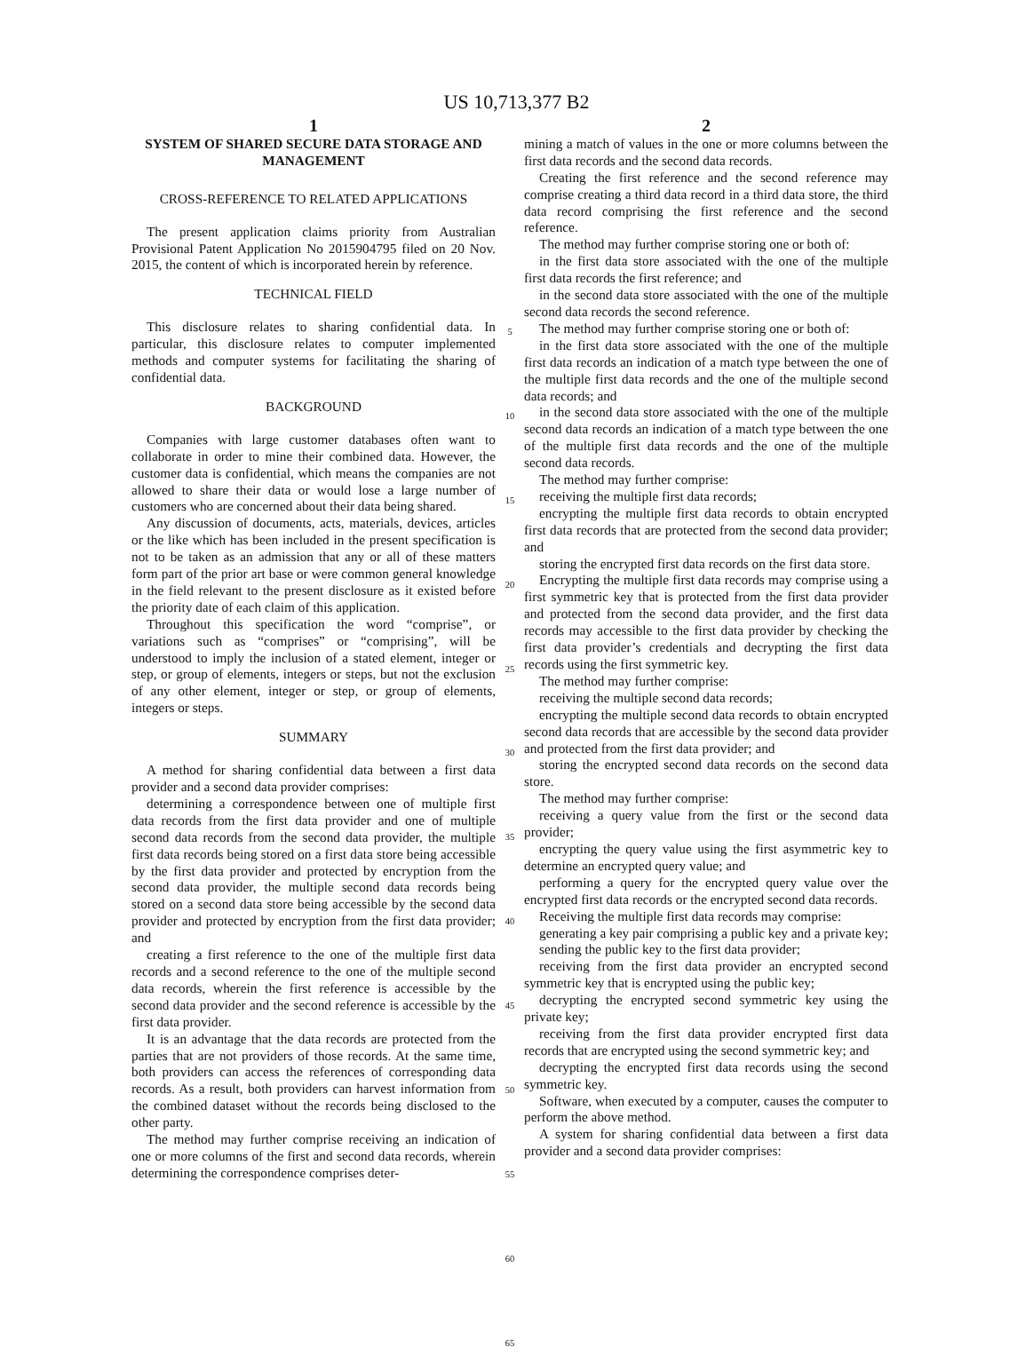US 10,713,377 B2
1
SYSTEM OF SHARED SECURE DATA STORAGE AND MANAGEMENT
CROSS-REFERENCE TO RELATED APPLICATIONS
The present application claims priority from Australian Provisional Patent Application No 2015904795 filed on 20 Nov. 2015, the content of which is incorporated herein by reference.
TECHNICAL FIELD
This disclosure relates to sharing confidential data. In particular, this disclosure relates to computer implemented methods and computer systems for facilitating the sharing of confidential data.
BACKGROUND
Companies with large customer databases often want to collaborate in order to mine their combined data. However, the customer data is confidential, which means the companies are not allowed to share their data or would lose a large number of customers who are concerned about their data being shared.
Any discussion of documents, acts, materials, devices, articles or the like which has been included in the present specification is not to be taken as an admission that any or all of these matters form part of the prior art base or were common general knowledge in the field relevant to the present disclosure as it existed before the priority date of each claim of this application.
Throughout this specification the word “comprise”, or variations such as “comprises” or “comprising”, will be understood to imply the inclusion of a stated element, integer or step, or group of elements, integers or steps, but not the exclusion of any other element, integer or step, or group of elements, integers or steps.
SUMMARY
A method for sharing confidential data between a first data provider and a second data provider comprises:
determining a correspondence between one of multiple first data records from the first data provider and one of multiple second data records from the second data provider, the multiple first data records being stored on a first data store being accessible by the first data provider and protected by encryption from the second data provider, the multiple second data records being stored on a second data store being accessible by the second data provider and protected by encryption from the first data provider; and
creating a first reference to the one of the multiple first data records and a second reference to the one of the multiple second data records, wherein the first reference is accessible by the second data provider and the second reference is accessible by the first data provider.
It is an advantage that the data records are protected from the parties that are not providers of those records. At the same time, both providers can access the references of corresponding data records. As a result, both providers can harvest information from the combined dataset without the records being disclosed to the other party.
The method may further comprise receiving an indication of one or more columns of the first and second data records, wherein determining the correspondence comprises deter-
5
10
15
20
25
30
35
40
45
50
55
60
65
2
mining a match of values in the one or more columns between the first data records and the second data records.
Creating the first reference and the second reference may comprise creating a third data record in a third data store, the third data record comprising the first reference and the second reference.
The method may further comprise storing one or both of:
in the first data store associated with the one of the multiple first data records the first reference; and
in the second data store associated with the one of the multiple second data records the second reference.
The method may further comprise storing one or both of:
in the first data store associated with the one of the multiple first data records an indication of a match type between the one of the multiple first data records and the one of the multiple second data records; and
in the second data store associated with the one of the multiple second data records an indication of a match type between the one of the multiple first data records and the one of the multiple second data records.
The method may further comprise:
receiving the multiple first data records;
encrypting the multiple first data records to obtain encrypted first data records that are protected from the second data provider; and
storing the encrypted first data records on the first data store.
Encrypting the multiple first data records may comprise using a first symmetric key that is protected from the first data provider and protected from the second data provider, and the first data records may accessible to the first data provider by checking the first data provider’s credentials and decrypting the first data records using the first symmetric key.
The method may further comprise:
receiving the multiple second data records;
encrypting the multiple second data records to obtain encrypted second data records that are accessible by the second data provider and protected from the first data provider; and
storing the encrypted second data records on the second data store.
The method may further comprise:
receiving a query value from the first or the second data provider;
encrypting the query value using the first asymmetric key to determine an encrypted query value; and
performing a query for the encrypted query value over the encrypted first data records or the encrypted second data records.
Receiving the multiple first data records may comprise:
generating a key pair comprising a public key and a private key;
sending the public key to the first data provider;
receiving from the first data provider an encrypted second symmetric key that is encrypted using the public key;
decrypting the encrypted second symmetric key using the private key;
receiving from the first data provider encrypted first data records that are encrypted using the second symmetric key; and
decrypting the encrypted first data records using the second symmetric key.
Software, when executed by a computer, causes the computer to perform the above method.
A system for sharing confidential data between a first data provider and a second data provider comprises: